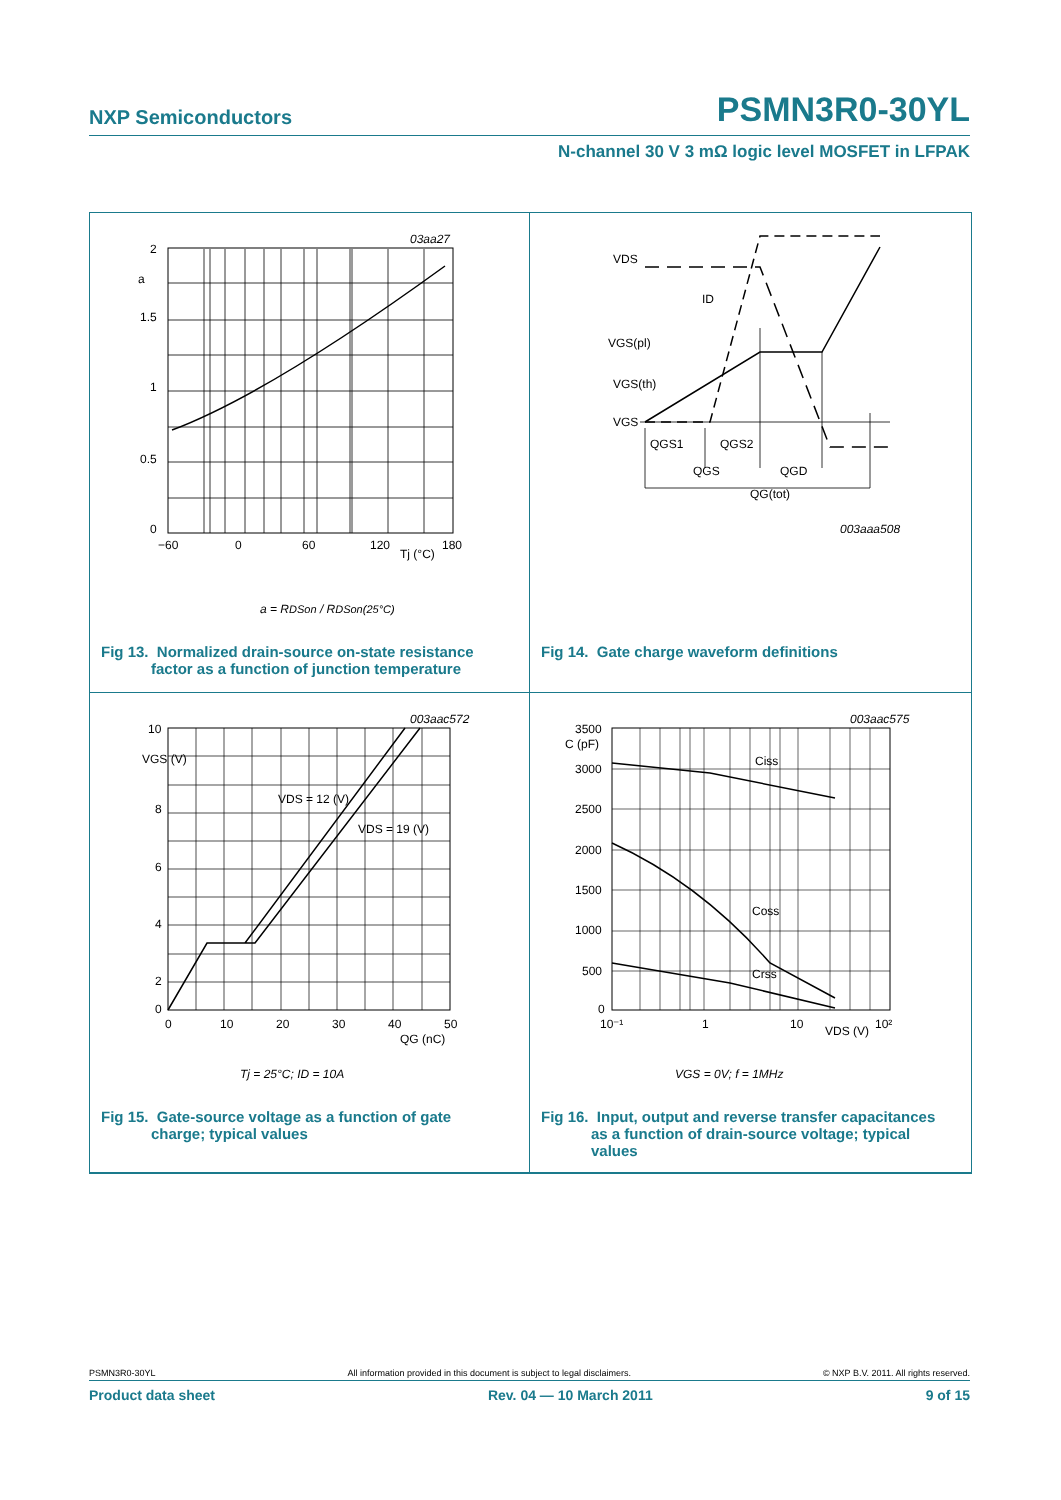NXP Semiconductors PSMN3R0-30YL
N-channel 30 V 3 mΩ logic level MOSFET in LFPAK
03aa27
2
a
1.5
1
0.5
0
−60
0
60
120
Tj (°C)
180
a = RDSon / RDSon(25°C)
Fig 13. Normalized drain-source on-state resistance
factor as a function of junction temperature
VDS
ID
VGS(pl)
VGS(th)
VGS
QGS1
QGS2
QGS
QGD
QG(tot)
003aaa508
Fig 14. Gate charge waveform definitions
003aac572
10
VGS (V)
8
6
4
2
0
0
10
20
30
40
50
QG (nC)
VDS = 12 (V)
VDS = 19 (V)
Tj = 25°C; ID = 10A
Fig 15. Gate-source voltage as a function of gate
charge; typical values
003aac575
C (pF)
3500
3000
2500
2000
1500
1000
500
0
10⁻¹
1
10
VDS (V)
10²
Ciss
Coss
Crss
VGS = 0V; f = 1MHz
Fig 16. Input, output and reverse transfer capacitances
as a function of drain-source voltage; typical
values
PSMN3R0-30YL All information provided in this document is subject to legal disclaimers. © NXP B.V. 2011. All rights reserved.
Product data sheet Rev. 04 — 10 March 2011 9 of 15